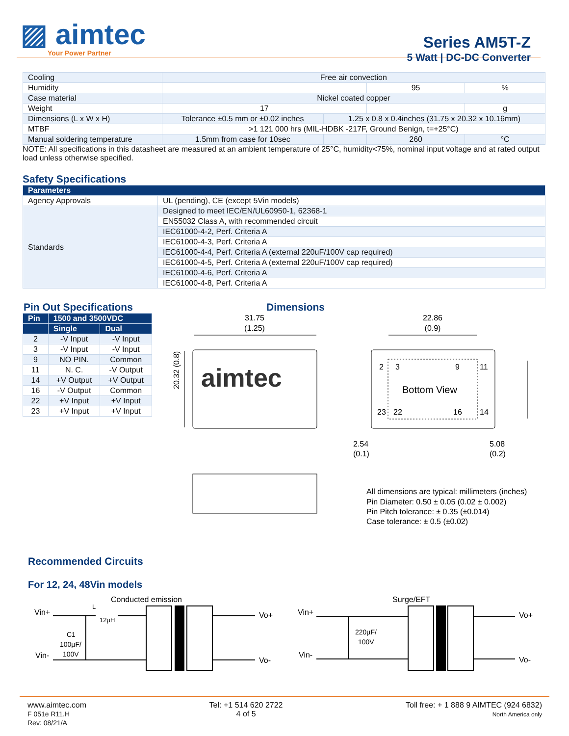▨ aimtec
Your Power Partner
Series AM5T-Z
5 Watt | DC-DC Converter
| Cooling | Free air convection | | | |
| Humidity | | | 95 | % |
| Case material | Nickel coated copper | | | |
| Weight | 17 | | | g |
| Dimensions (L x W x H) | Tolerance ±0.5 mm or ±0.02 inches | 1.25 x 0.8 x 0.4inches (31.75 x 20.32 x 10.16mm) | | |
| MTBF | >1 121 000 hrs (MIL-HDBK -217F, Ground Benign, t=+25°C) | | | |
| Manual soldering temperature | 1.5mm from case for 10sec | | 260 | °C |
NOTE: All specifications in this datasheet are measured at an ambient temperature of 25°C, humidity<75%, nominal input voltage and at rated output load unless otherwise specified.
Safety Specifications
| Parameters | |
| --- | --- |
| Agency Approvals | UL (pending), CE (except 5Vin models) |
| Standards | Designed to meet IEC/EN/UL60950-1, 62368-1 |
| | EN55032 Class A, with recommended circuit |
| | IEC61000-4-2, Perf. Criteria A |
| | IEC61000-4-3, Perf. Criteria A |
| | IEC61000-4-4, Perf. Criteria A (external 220uF/100V cap required) |
| | IEC61000-4-5, Perf. Criteria A (external 220uF/100V cap required) |
| | IEC61000-4-6, Perf. Criteria A |
| | IEC61000-4-8, Perf. Criteria A |
Pin Out Specifications
| Pin | 1500 and 3500VDC | |
| --- | --- | --- |
| | Single | Dual |
| 2 | -V Input | -V Input |
| 3 | -V Input | -V Input |
| 9 | NO PIN. | Common |
| 11 | N. C. | -V Output |
| 14 | +V Output | +V Output |
| 16 | -V Output | Common |
| 22 | +V Input | +V Input |
| 23 | +V Input | +V Input |
Dimensions
31.75
(1.25)
22.86
(0.9)
aimtec
20.32 (0.8)
Bottom View
2
3
9
11
23
22
16
14
2.54
(0.1)
5.08
(0.2)
All dimensions are typical: millimeters (inches)
Pin Diameter: 0.50 ± 0.05 (0.02 ± 0.002)
Pin Pitch tolerance: ± 0.35 (±0.014)
Case tolerance: ± 0.5 (±0.02)
0.50 (0.02) 15.24 (0.6) 10.16 (0.4) 3.00 (0.12)
Recommended Circuits
For 12, 24, 48Vin models
Conducted emission
Surge/EFT
Vin+
Vin-
L
12µH
C1
100µF/
100V
Vo+
Vo-
Vin+
Vin-
220µF/
100V
Vo+
Vo-
www.aimtec.com
F 051e R11.H
Rev: 08/21/A
Tel: +1 514 620 2722
4 of 5
Toll free: + 1 888 9 AIMTEC (924 6832)
North America only